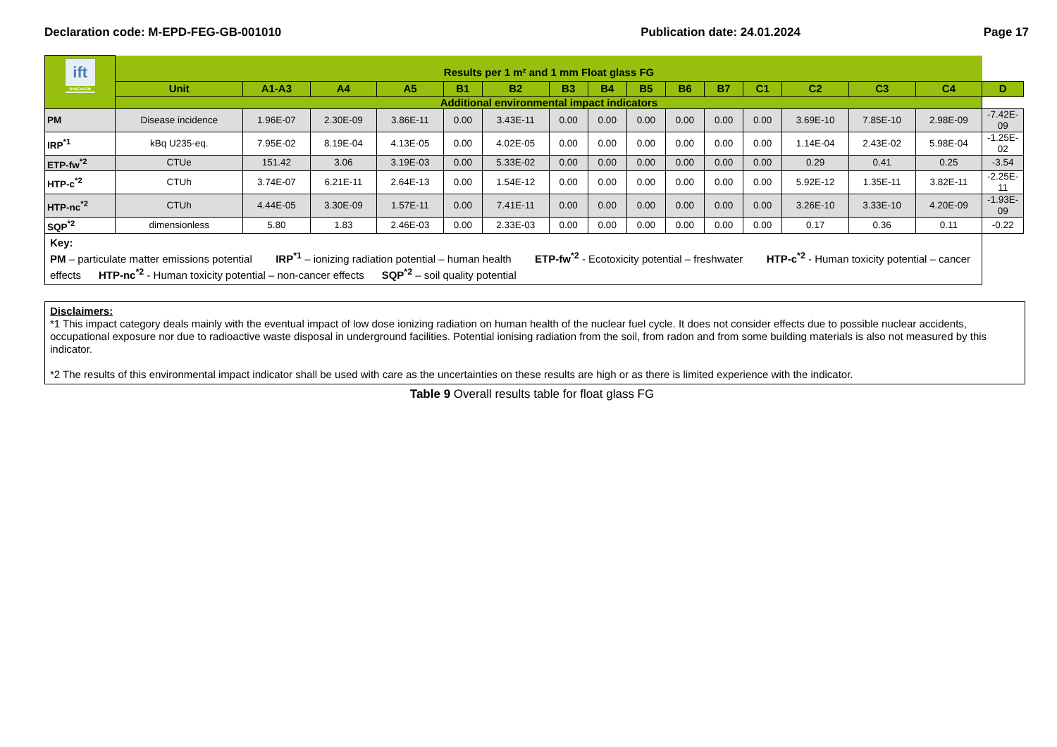Declaration code: M-EPD-FEG-GB-001010 Publication date: 24.01.2024 Page 17
| ift ROSENHEIM | Results per 1 m² and 1 mm Float glass FG | | | | | | | | | | | | | | | |
| | Unit | A1-A3 | A4 | A5 | B1 | B2 | B3 | B4 | B5 | B6 | B7 | C1 | C2 | C3 | C4 | D |
| | Additional environmental impact indicators | | | | | | | | | | | | | | | |
| PM | Disease incidence | 1.96E-07 | 2.30E-09 | 3.86E-11 | 0.00 | 3.43E-11 | 0.00 | 0.00 | 0.00 | 0.00 | 0.00 | 0.00 | 3.69E-10 | 7.85E-10 | 2.98E-09 | -7.42E-09 |
| IRP<sup>*1</sup> | kBq U235-eq. | 7.95E-02 | 8.19E-04 | 4.13E-05 | 0.00 | 4.02E-05 | 0.00 | 0.00 | 0.00 | 0.00 | 0.00 | 0.00 | 1.14E-04 | 2.43E-02 | 5.98E-04 | -1.25E-02 |
| ETP-fw<sup>*2</sup> | CTUe | 151.42 | 3.06 | 3.19E-03 | 0.00 | 5.33E-02 | 0.00 | 0.00 | 0.00 | 0.00 | 0.00 | 0.00 | 0.29 | 0.41 | 0.25 | -3.54 |
| HTP-c<sup>*2</sup> | CTUh | 3.74E-07 | 6.21E-11 | 2.64E-13 | 0.00 | 1.54E-12 | 0.00 | 0.00 | 0.00 | 0.00 | 0.00 | 0.00 | 5.92E-12 | 1.35E-11 | 3.82E-11 | -2.25E-11 |
| HTP-nc<sup>*2</sup> | CTUh | 4.44E-05 | 3.30E-09 | 1.57E-11 | 0.00 | 7.41E-11 | 0.00 | 0.00 | 0.00 | 0.00 | 0.00 | 0.00 | 3.26E-10 | 3.33E-10 | 4.20E-09 | -1.93E-09 |
| SQP<sup>*2</sup> | dimensionless | 5.80 | 1.83 | 2.46E-03 | 0.00 | 2.33E-03 | 0.00 | 0.00 | 0.00 | 0.00 | 0.00 | 0.00 | 0.17 | 0.36 | 0.11 | -0.22 |
| Key: PM – particulate matter emissions potential IRP<sup>*1</sup> – ionizing radiation potential – human health ETP-fw<sup>*2</sup> - Ecotoxicity potential – freshwater HTP-c<sup>*2</sup> - Human toxicity potential – cancer effects HTP-nc<sup>*2</sup> - Human toxicity potential – non-cancer effects SQP<sup>*2</sup> – soil quality potential | | | | | | | | | | | | | | | | |
Disclaimers:
*1 This impact category deals mainly with the eventual impact of low dose ionizing radiation on human health of the nuclear fuel cycle. It does not consider effects due to possible nuclear accidents, occupational exposure nor due to radioactive waste disposal in underground facilities. Potential ionising radiation from the soil, from radon and from some building materials is also not measured by this indicator.
*2 The results of this environmental impact indicator shall be used with care as the uncertainties on these results are high or as there is limited experience with the indicator.
Table 9 Overall results table for float glass FG